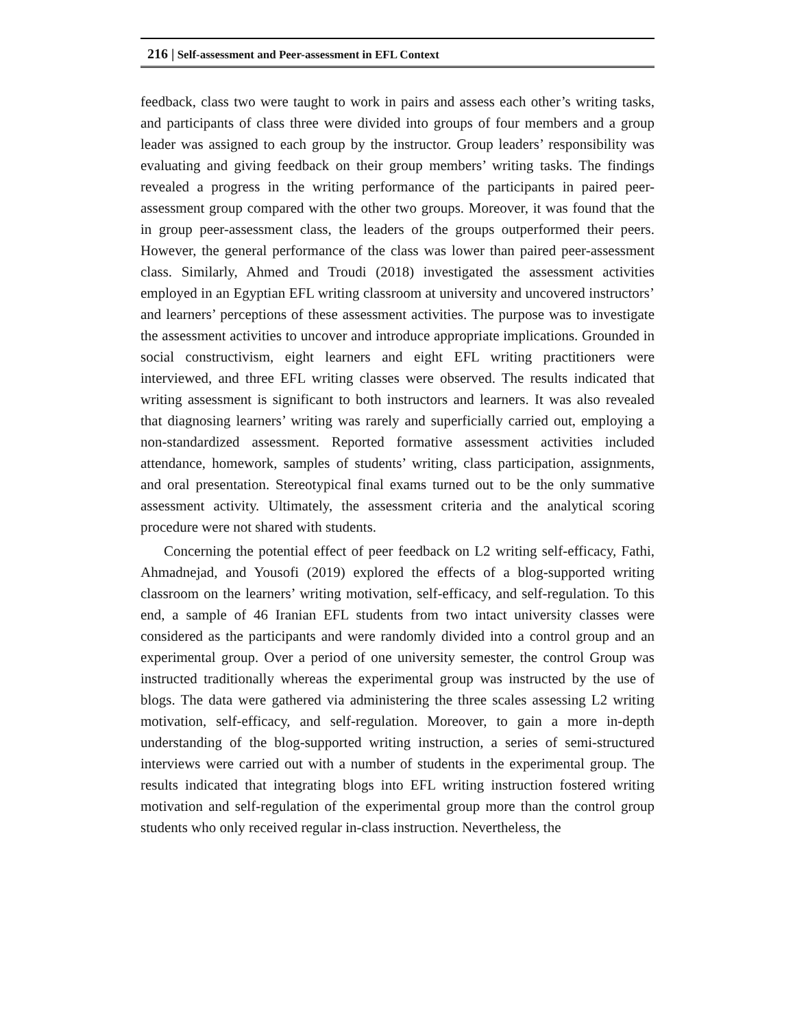216 | Self-assessment and Peer-assessment in EFL Context
feedback, class two were taught to work in pairs and assess each other’s writing tasks, and participants of class three were divided into groups of four members and a group leader was assigned to each group by the instructor. Group leaders’ responsibility was evaluating and giving feedback on their group members’ writing tasks. The findings revealed a progress in the writing performance of the participants in paired peer-assessment group compared with the other two groups. Moreover, it was found that the in group peer-assessment class, the leaders of the groups outperformed their peers. However, the general performance of the class was lower than paired peer-assessment class. Similarly, Ahmed and Troudi (2018) investigated the assessment activities employed in an Egyptian EFL writing classroom at university and uncovered instructors’ and learners’ perceptions of these assessment activities. The purpose was to investigate the assessment activities to uncover and introduce appropriate implications. Grounded in social constructivism, eight learners and eight EFL writing practitioners were interviewed, and three EFL writing classes were observed. The results indicated that writing assessment is significant to both instructors and learners. It was also revealed that diagnosing learners’ writing was rarely and superficially carried out, employing a non-standardized assessment. Reported formative assessment activities included attendance, homework, samples of students’ writing, class participation, assignments, and oral presentation. Stereotypical final exams turned out to be the only summative assessment activity. Ultimately, the assessment criteria and the analytical scoring procedure were not shared with students.
Concerning the potential effect of peer feedback on L2 writing self-efficacy, Fathi, Ahmadnejad, and Yousofi (2019) explored the effects of a blog-supported writing classroom on the learners’ writing motivation, self-efficacy, and self-regulation. To this end, a sample of 46 Iranian EFL students from two intact university classes were considered as the participants and were randomly divided into a control group and an experimental group. Over a period of one university semester, the control Group was instructed traditionally whereas the experimental group was instructed by the use of blogs. The data were gathered via administering the three scales assessing L2 writing motivation, self-efficacy, and self-regulation. Moreover, to gain a more in-depth understanding of the blog-supported writing instruction, a series of semi-structured interviews were carried out with a number of students in the experimental group. The results indicated that integrating blogs into EFL writing instruction fostered writing motivation and self-regulation of the experimental group more than the control group students who only received regular in-class instruction. Nevertheless, the